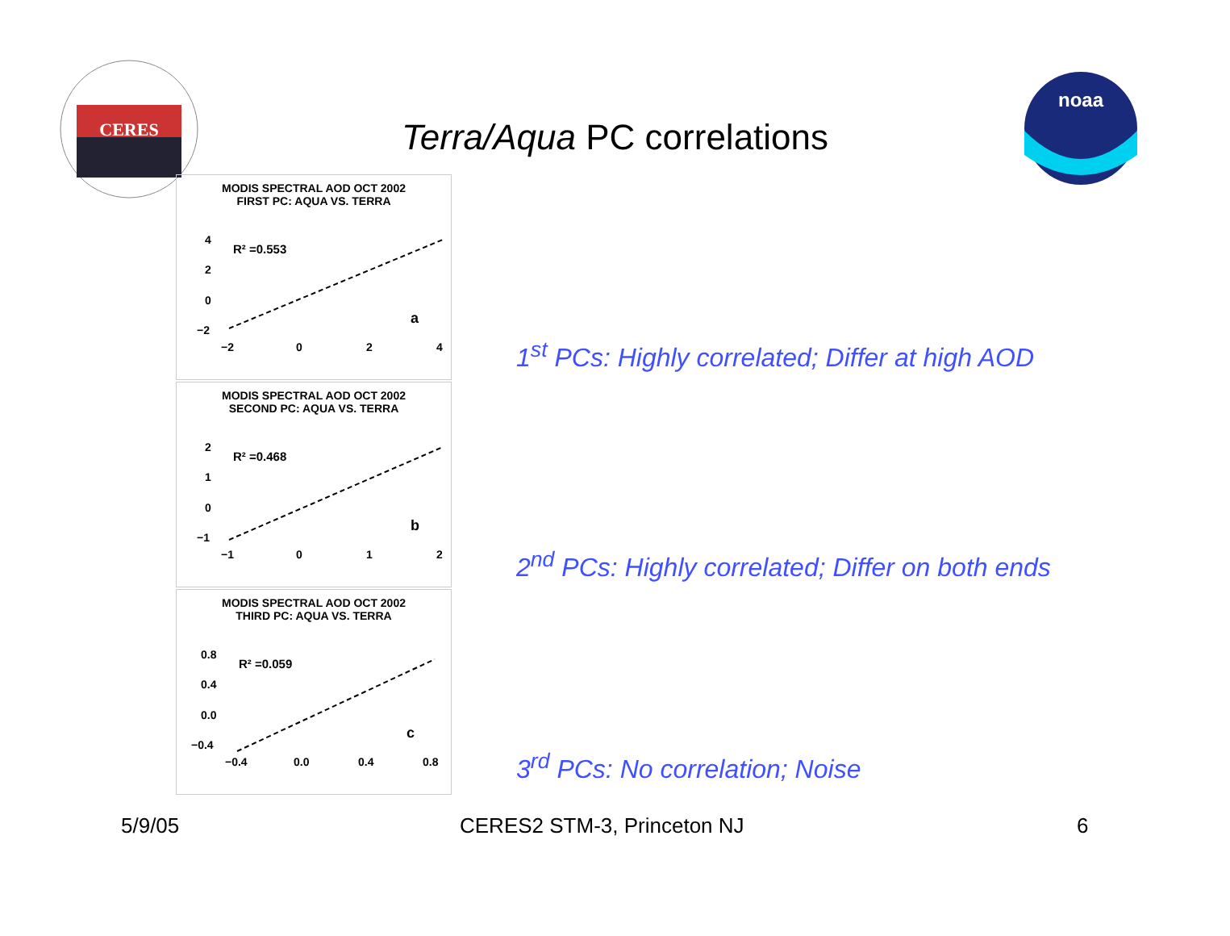CERES
Terra/Aqua PC correlations
noaa
MODIS SPECTRAL AOD OCT 2002
FIRST PC: AQUA VS. TERRA
R² =0.553
4
2
0
−2
a
−2
0
2
4
MODIS SPECTRAL AOD OCT 2002
SECOND PC: AQUA VS. TERRA
R² =0.468
2
1
0
−1
b
−1
0
1
2
MODIS SPECTRAL AOD OCT 2002
THIRD PC: AQUA VS. TERRA
R² =0.059
0.8
0.4
0.0
−0.4
c
−0.4
0.0
0.4
0.8
1<sup>st</sup> PCs: Highly correlated; Differ at high AOD
2<sup>nd</sup> PCs: Highly correlated; Differ on both ends
3<sup>rd</sup> PCs: No correlation; Noise
5/9/05 CERES2 STM-3, Princeton NJ 6